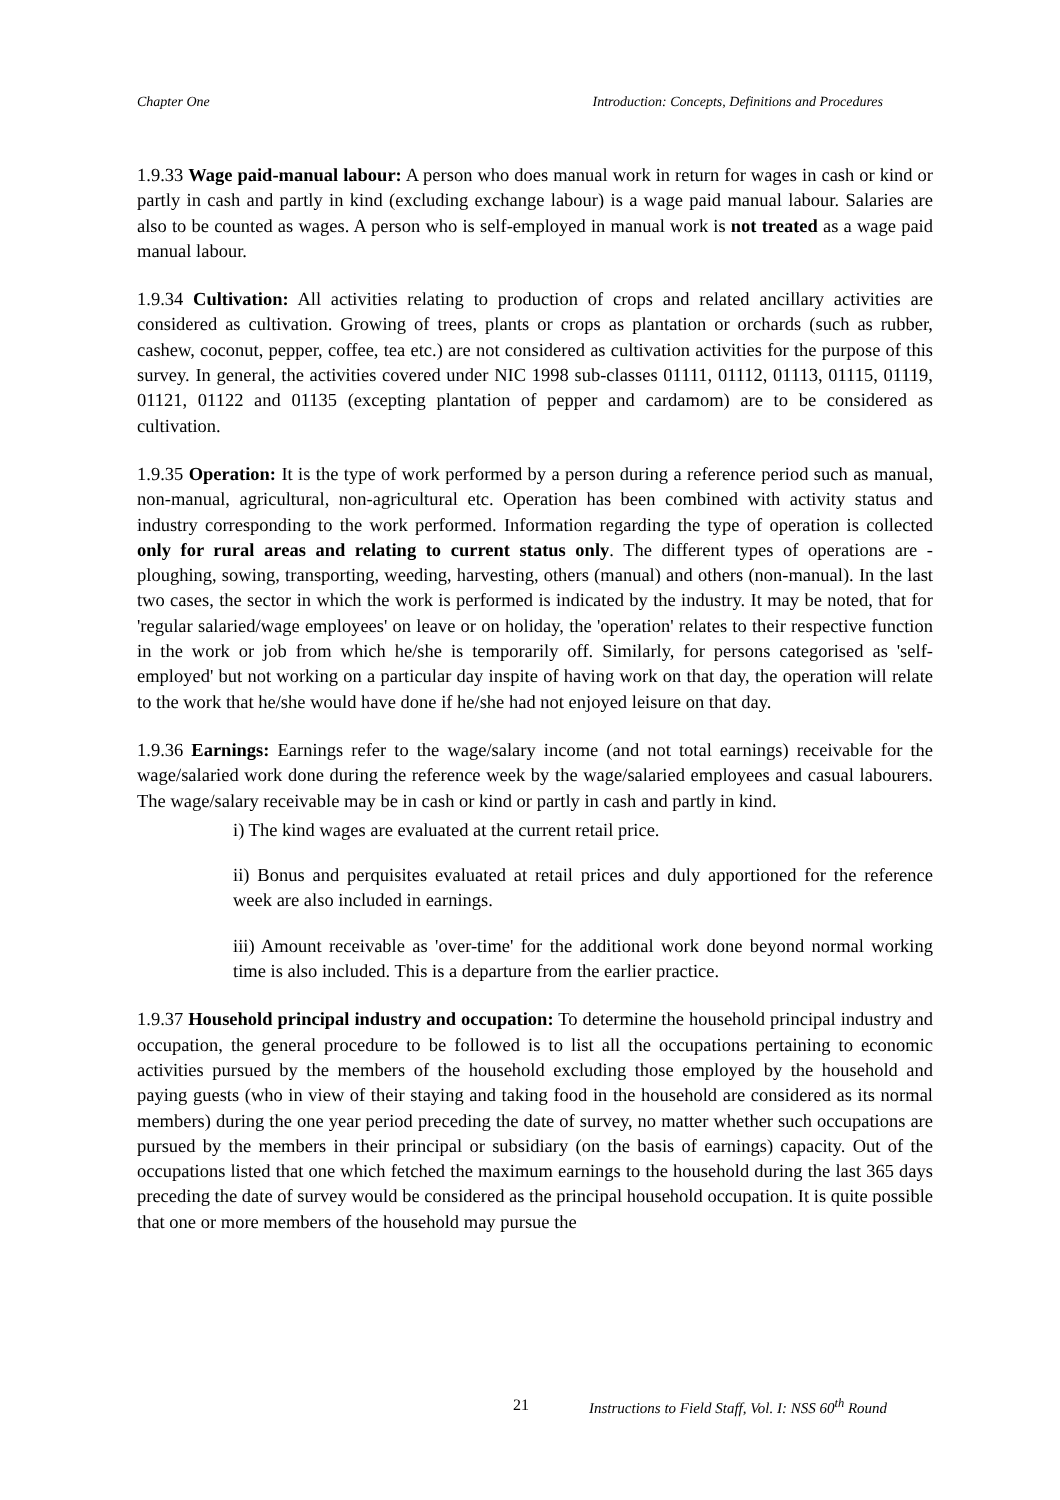Chapter One Introduction: Concepts, Definitions and Procedures
1.9.33 Wage paid-manual labour: A person who does manual work in return for wages in cash or kind or partly in cash and partly in kind (excluding exchange labour) is a wage paid manual labour. Salaries are also to be counted as wages. A person who is self-employed in manual work is not treated as a wage paid manual labour.
1.9.34 Cultivation: All activities relating to production of crops and related ancillary activities are considered as cultivation. Growing of trees, plants or crops as plantation or orchards (such as rubber, cashew, coconut, pepper, coffee, tea etc.) are not considered as cultivation activities for the purpose of this survey. In general, the activities covered under NIC 1998 sub-classes 01111, 01112, 01113, 01115, 01119, 01121, 01122 and 01135 (excepting plantation of pepper and cardamom) are to be considered as cultivation.
1.9.35 Operation: It is the type of work performed by a person during a reference period such as manual, non-manual, agricultural, non-agricultural etc. Operation has been combined with activity status and industry corresponding to the work performed. Information regarding the type of operation is collected only for rural areas and relating to current status only. The different types of operations are - ploughing, sowing, transporting, weeding, harvesting, others (manual) and others (non-manual). In the last two cases, the sector in which the work is performed is indicated by the industry. It may be noted, that for 'regular salaried/wage employees' on leave or on holiday, the 'operation' relates to their respective function in the work or job from which he/she is temporarily off. Similarly, for persons categorised as 'self-employed' but not working on a particular day inspite of having work on that day, the operation will relate to the work that he/she would have done if he/she had not enjoyed leisure on that day.
1.9.36 Earnings: Earnings refer to the wage/salary income (and not total earnings) receivable for the wage/salaried work done during the reference week by the wage/salaried employees and casual labourers. The wage/salary receivable may be in cash or kind or partly in cash and partly in kind.
i) The kind wages are evaluated at the current retail price.
ii) Bonus and perquisites evaluated at retail prices and duly apportioned for the reference week are also included in earnings.
iii) Amount receivable as 'over-time' for the additional work done beyond normal working time is also included. This is a departure from the earlier practice.
1.9.37 Household principal industry and occupation: To determine the household principal industry and occupation, the general procedure to be followed is to list all the occupations pertaining to economic activities pursued by the members of the household excluding those employed by the household and paying guests (who in view of their staying and taking food in the household are considered as its normal members) during the one year period preceding the date of survey, no matter whether such occupations are pursued by the members in their principal or subsidiary (on the basis of earnings) capacity. Out of the occupations listed that one which fetched the maximum earnings to the household during the last 365 days preceding the date of survey would be considered as the principal household occupation. It is quite possible that one or more members of the household may pursue the
21 Instructions to Field Staff, Vol. I: NSS 60<sup>th</sup> Round